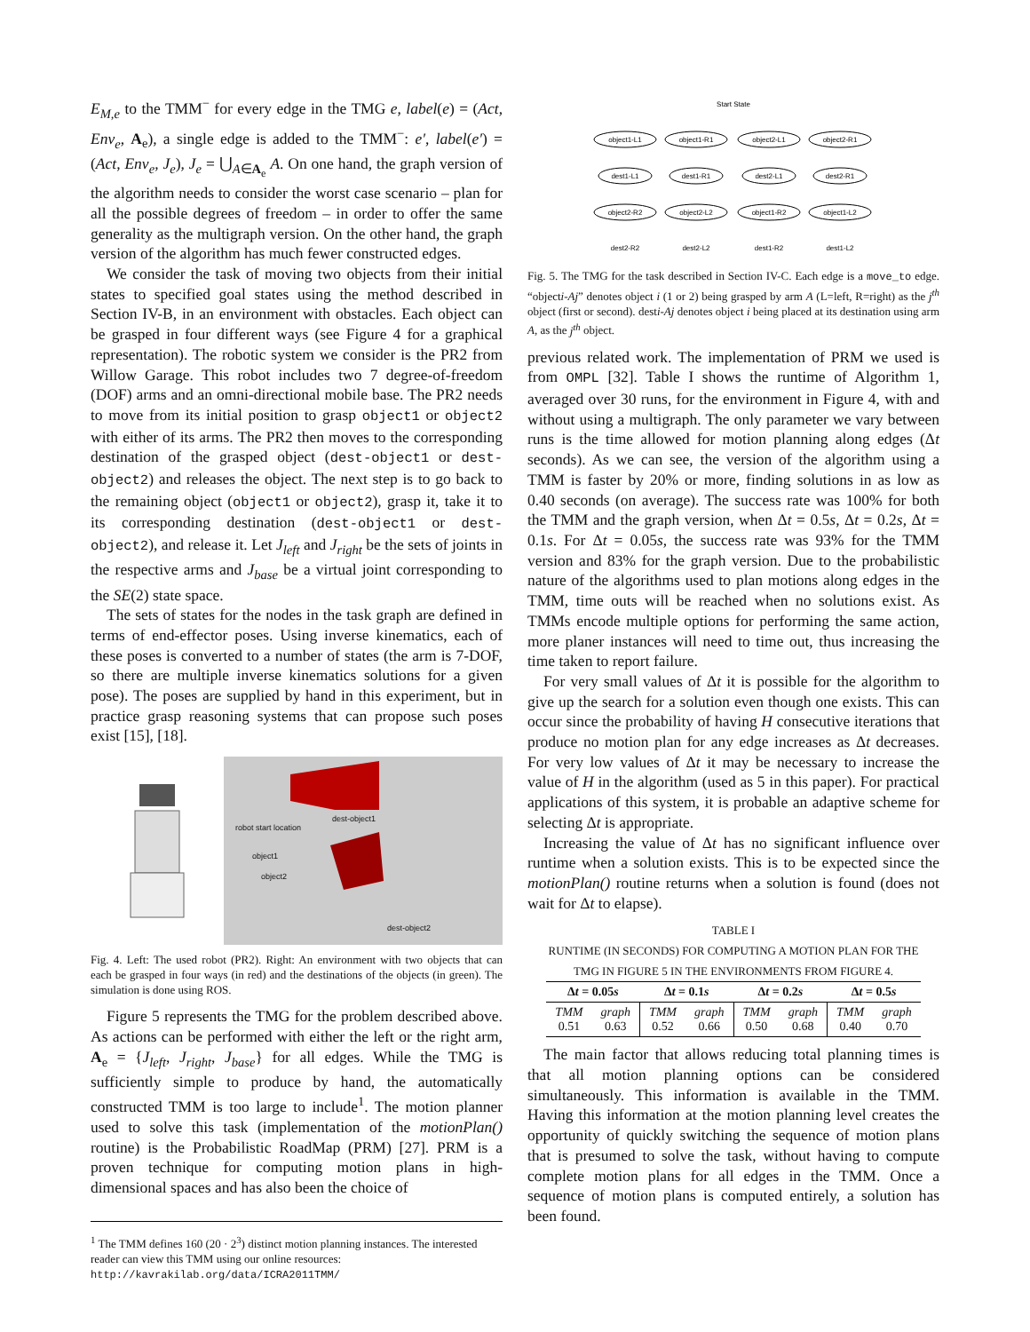E<sub>M,e</sub> to the TMM<sup>−</sup> for every edge in the TMG e, label(e) = (Act, Env<sub>e</sub>, A<sub>e</sub>), a single edge is added to the TMM<sup>−</sup>: e′, label(e′) = (Act, Env<sub>e</sub>, J<sub>e</sub>), J<sub>e</sub> = ⋃<sub>A∈A<sub>e</sub></sub> A. On one hand, the graph version of the algorithm needs to consider the worst case scenario – plan for all the possible degrees of freedom – in order to offer the same generality as the multigraph version. On the other hand, the graph version of the algorithm has much fewer constructed edges.
We consider the task of moving two objects from their initial states to specified goal states using the method described in Section IV-B, in an environment with obstacles. Each object can be grasped in four different ways (see Figure 4 for a graphical representation). The robotic system we consider is the PR2 from Willow Garage. This robot includes two 7 degree-of-freedom (DOF) arms and an omni-directional mobile base. The PR2 needs to move from its initial position to grasp object1 or object2 with either of its arms. The PR2 then moves to the corresponding destination of the grasped object (dest-object1 or dest-object2) and releases the object. The next step is to go back to the remaining object (object1 or object2), grasp it, take it to its corresponding destination (dest-object1 or dest-object2), and release it. Let J<sub>left</sub> and J<sub>right</sub> be the sets of joints in the respective arms and J<sub>base</sub> be a virtual joint corresponding to the SE(2) state space.
The sets of states for the nodes in the task graph are defined in terms of end-effector poses. Using inverse kinematics, each of these poses is converted to a number of states (the arm is 7-DOF, so there are multiple inverse kinematics solutions for a given pose). The poses are supplied by hand in this experiment, but in practice grasp reasoning systems that can propose such poses exist [15], [18].
robot start location
dest-object1
object1
object2
dest-object2
Fig. 4. Left: The used robot (PR2). Right: An environment with two objects that can each be grasped in four ways (in red) and the destinations of the objects (in green). The simulation is done using ROS.
Figure 5 represents the TMG for the problem described above. As actions can be performed with either the left or the right arm, A<sub>e</sub> = {J<sub>left</sub>, J<sub>right</sub>, J<sub>base</sub>} for all edges. While the TMG is sufficiently simple to produce by hand, the automatically constructed TMM is too large to include<sup>1</sup>. The motion planner used to solve this task (implementation of the motionPlan() routine) is the Probabilistic RoadMap (PRM) [27]. PRM is a proven technique for computing motion plans in high-dimensional spaces and has also been the choice of
<sup>1</sup> The TMM defines 160 (20 · 2<sup>3</sup>) distinct motion planning instances. The interested reader can view this TMM using our online resources: http://kavrakilab.org/data/ICRA2011TMM/
Start State
object1-L1
object1-R1
object2-L1
object2-R1
dest1-L1
dest1-R1
dest2-L1
dest2-R1
object2-R2
object2-L2
object1-R2
object1-L2
dest2-R2
dest2-L2
dest1-R2
dest1-L2
Fig. 5. The TMG for the task described in Section IV-C. Each edge is a move_to edge. “objecti-Aj” denotes object i (1 or 2) being grasped by arm A (L=left, R=right) as the j<sup>th</sup> object (first or second). desti-Aj denotes object i being placed at its destination using arm A, as the j<sup>th</sup> object.
previous related work. The implementation of PRM we used is from OMPL [32]. Table I shows the runtime of Algorithm 1, averaged over 30 runs, for the environment in Figure 4, with and without using a multigraph. The only parameter we vary between runs is the time allowed for motion planning along edges (Δt seconds). As we can see, the version of the algorithm using a TMM is faster by 20% or more, finding solutions in as low as 0.40 seconds (on average). The success rate was 100% for both the TMM and the graph version, when Δt = 0.5s, Δt = 0.2s, Δt = 0.1s. For Δt = 0.05s, the success rate was 93% for the TMM version and 83% for the graph version. Due to the probabilistic nature of the algorithms used to plan motions along edges in the TMM, time outs will be reached when no solutions exist. As TMMs encode multiple options for performing the same action, more planer instances will need to time out, thus increasing the time taken to report failure.
For very small values of Δt it is possible for the algorithm to give up the search for a solution even though one exists. This can occur since the probability of having H consecutive iterations that produce no motion plan for any edge increases as Δt decreases. For very low values of Δt it may be necessary to increase the value of H in the algorithm (used as 5 in this paper). For practical applications of this system, it is probable an adaptive scheme for selecting Δt is appropriate.
Increasing the value of Δt has no significant influence over runtime when a solution exists. This is to be expected since the motionPlan() routine returns when a solution is found (does not wait for Δt to elapse).
TABLE I
RUNTIME (IN SECONDS) FOR COMPUTING A MOTION PLAN FOR THE
TMG IN FIGURE 5 IN THE ENVIRONMENTS FROM FIGURE 4.
| Δ t = 0.05 s | | Δ t = 0.1 s | | Δ t = 0.2 s | | Δ t = 0.5 s | |
| --- | --- | --- | --- | --- | --- | --- | --- |
| TMM 0.51 | graph 0.63 | TMM 0.52 | graph 0.66 | TMM 0.50 | graph 0.68 | TMM 0.40 | graph 0.70 |
The main factor that allows reducing total planning times is that all motion planning options can be considered simultaneously. This information is available in the TMM. Having this information at the motion planning level creates the opportunity of quickly switching the sequence of motion plans that is presumed to solve the task, without having to compute complete motion plans for all edges in the TMM. Once a sequence of motion plans is computed entirely, a solution has been found.